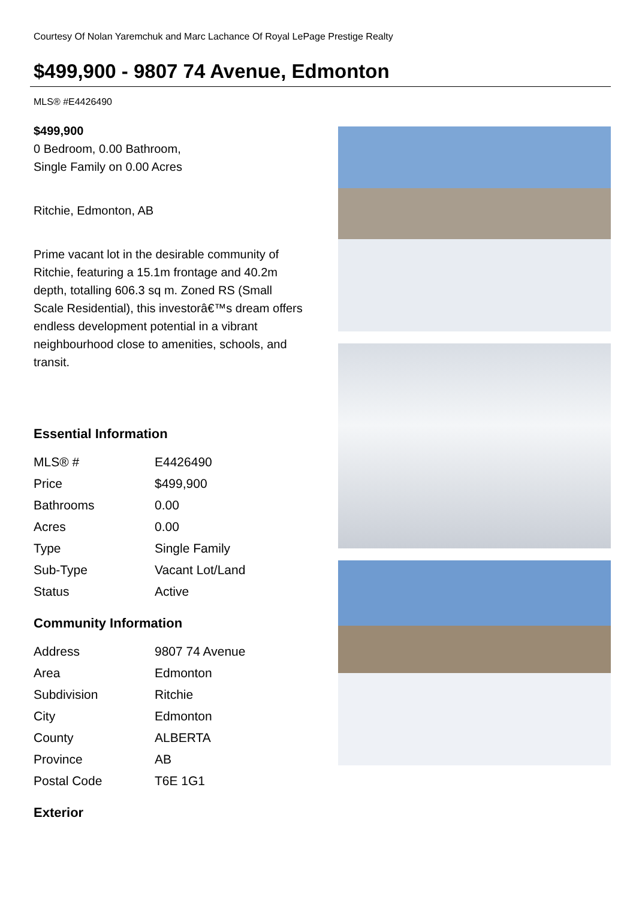Courtesy Of Nolan Yaremchuk and Marc Lachance Of Royal LePage Prestige Realty
$499,900 - 9807 74 Avenue, Edmonton
MLS® #E4426490
$499,900
0 Bedroom, 0.00 Bathroom,
Single Family on 0.00 Acres
Ritchie, Edmonton, AB
Prime vacant lot in the desirable community of Ritchie, featuring a 15.1m frontage and 40.2m depth, totalling 606.3 sq m. Zoned RS (Small Scale Residential), this investorâ€™s dream offers endless development potential in a vibrant neighbourhood close to amenities, schools, and transit.
Essential Information
| MLS® # | E4426490 |
| Price | $499,900 |
| Bathrooms | 0.00 |
| Acres | 0.00 |
| Type | Single Family |
| Sub-Type | Vacant Lot/Land |
| Status | Active |
Community Information
| Address | 9807 74 Avenue |
| Area | Edmonton |
| Subdivision | Ritchie |
| City | Edmonton |
| County | ALBERTA |
| Province | AB |
| Postal Code | T6E 1G1 |
Exterior